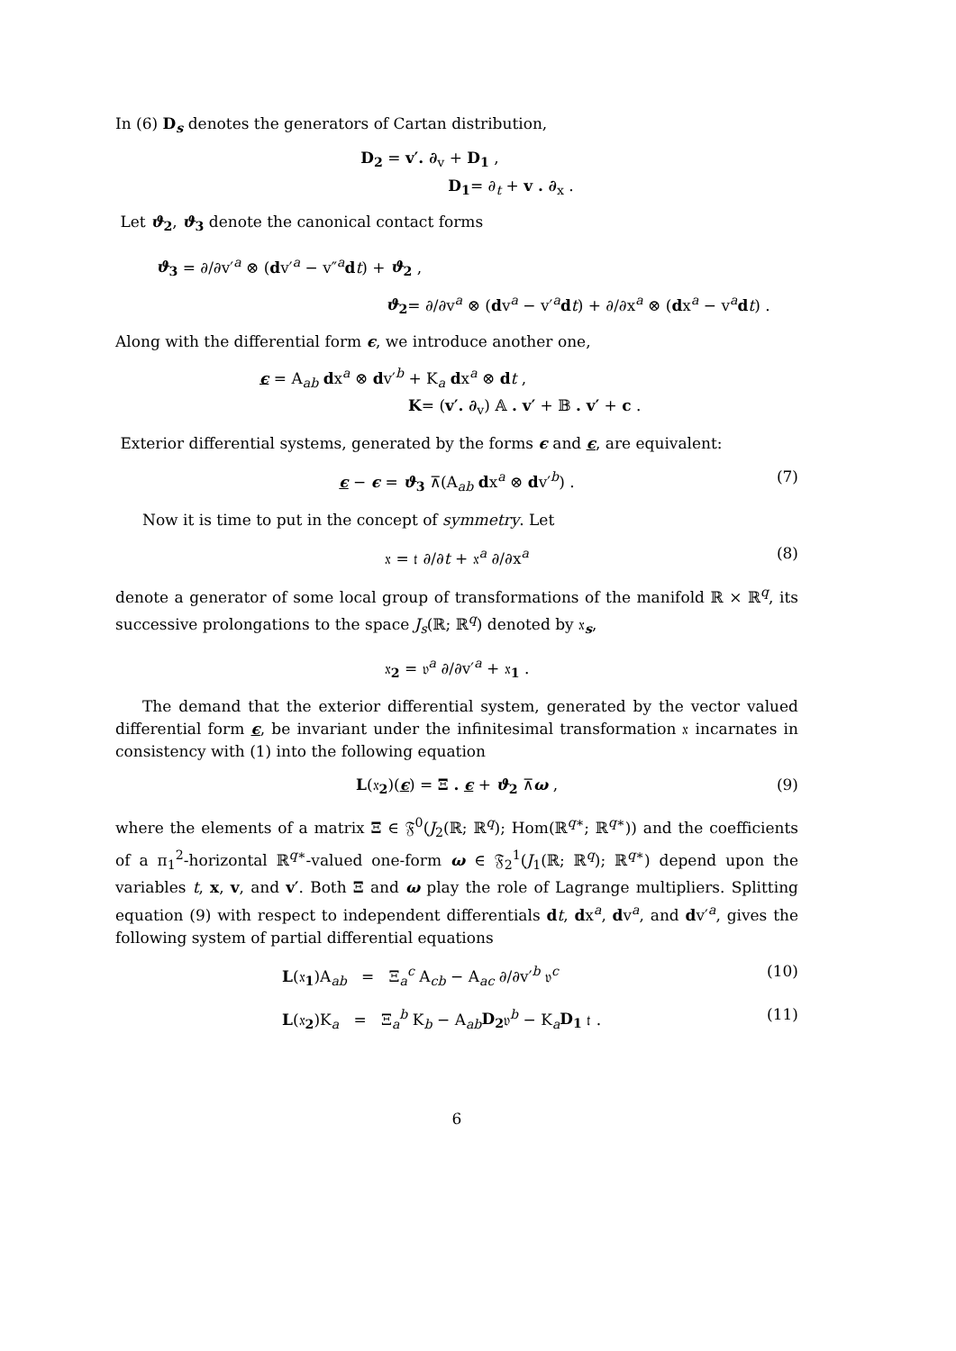In (6) D<sub>s</sub> denotes the generators of Cartan distribution,
D<sub>2</sub> = v′. ∂<sub>v</sub> + D<sub>1</sub> ,
D<sub>1</sub>= ∂<sub>t</sub> + v . ∂<sub>x</sub> .
Let ϑ<sub>2</sub>, ϑ<sub>3</sub> denote the canonical contact forms
ϑ<sub>3</sub> = ∂/∂v′<sup>a</sup> ⊗ (dv′<sup>a</sup> − v″<sup>a</sup>dt) + ϑ<sub>2</sub> ,
ϑ<sub>2</sub>= ∂/∂v<sup>a</sup> ⊗ (dv<sup>a</sup> − v′<sup>a</sup>dt) + ∂/∂x<sup>a</sup> ⊗ (dx<sup>a</sup> − v<sup>a</sup>dt) .
Along with the differential form ϵ, we introduce another one,
ϵ = A<sub>ab</sub> dx<sup>a</sup> ⊗ dv′<sup>b</sup> + K<sub>a</sub> dx<sup>a</sup> ⊗ dt ,
K= (v′. ∂<sub>v</sub>) 𝔸 . v′ + 𝔹 . v′ + c .
Exterior differential systems, generated by the forms ϵ and ϵ, are equivalent:
ϵ − ϵ = ϑ<sub>3</sub> ⊼(A<sub>ab</sub> dx<sup>a</sup> ⊗ dv′<sup>b</sup>) . (7)
Now it is time to put in the concept of symmetry. Let
𝔵 = 𝔱 ∂/∂t + 𝔵<sup>a</sup> ∂/∂x<sup>a</sup> (8)
denote a generator of some local group of transformations of the manifold ℝ × ℝ<sup>q</sup>, its successive prolongations to the space J<sub>s</sub>(ℝ; ℝ<sup>q</sup>) denoted by 𝔵<sub>s</sub>,
𝔵<sub>2</sub> = 𝔳<sup>a</sup> ∂/∂v′<sup>a</sup> + 𝔵<sub>1</sub> .
The demand that the exterior differential system, generated by the vector valued differential form ϵ, be invariant under the infinitesimal transformation 𝔵 incarnates in consistency with (1) into the following equation
L(𝔵<sub>2</sub>)(ϵ) = Ξ . ϵ + ϑ<sub>2</sub> ⊼ω , (9)
where the elements of a matrix Ξ ∈ 𝔉<sup>0</sup>(J<sub>2</sub>(ℝ; ℝ<sup>q</sup>); Hom(ℝ<sup>q∗</sup>; ℝ<sup>q∗</sup>)) and the coefficients of a π<sub>1</sub><sup>2</sup>-horizontal ℝ<sup>q∗</sup>-valued one-form ω ∈ 𝔉<sub>2</sub><sup>1</sup>(J<sub>1</sub>(ℝ; ℝ<sup>q</sup>); ℝ<sup>q∗</sup>) depend upon the variables t, x, v, and v′. Both Ξ and ω play the role of Lagrange multipliers. Splitting equation (9) with respect to independent differentials dt, dx<sup>a</sup>, dv<sup>a</sup>, and dv′<sup>a</sup>, gives the following system of partial differential equations
L(𝔵<sub>1</sub>)A<sub>ab</sub> = Ξ<sub>a</sub><sup>c</sup> A<sub>cb</sub> − A<sub>ac</sub> ∂/∂v′<sup>b</sup> 𝔳<sup>c</sup> (10)
L(𝔵<sub>2</sub>)K<sub>a</sub> = Ξ<sub>a</sub><sup>b</sup> K<sub>b</sub> − A<sub>ab</sub>D<sub>2</sub>𝔳<sup>b</sup> − K<sub>a</sub>D<sub>1</sub> 𝔱 . (11)
6